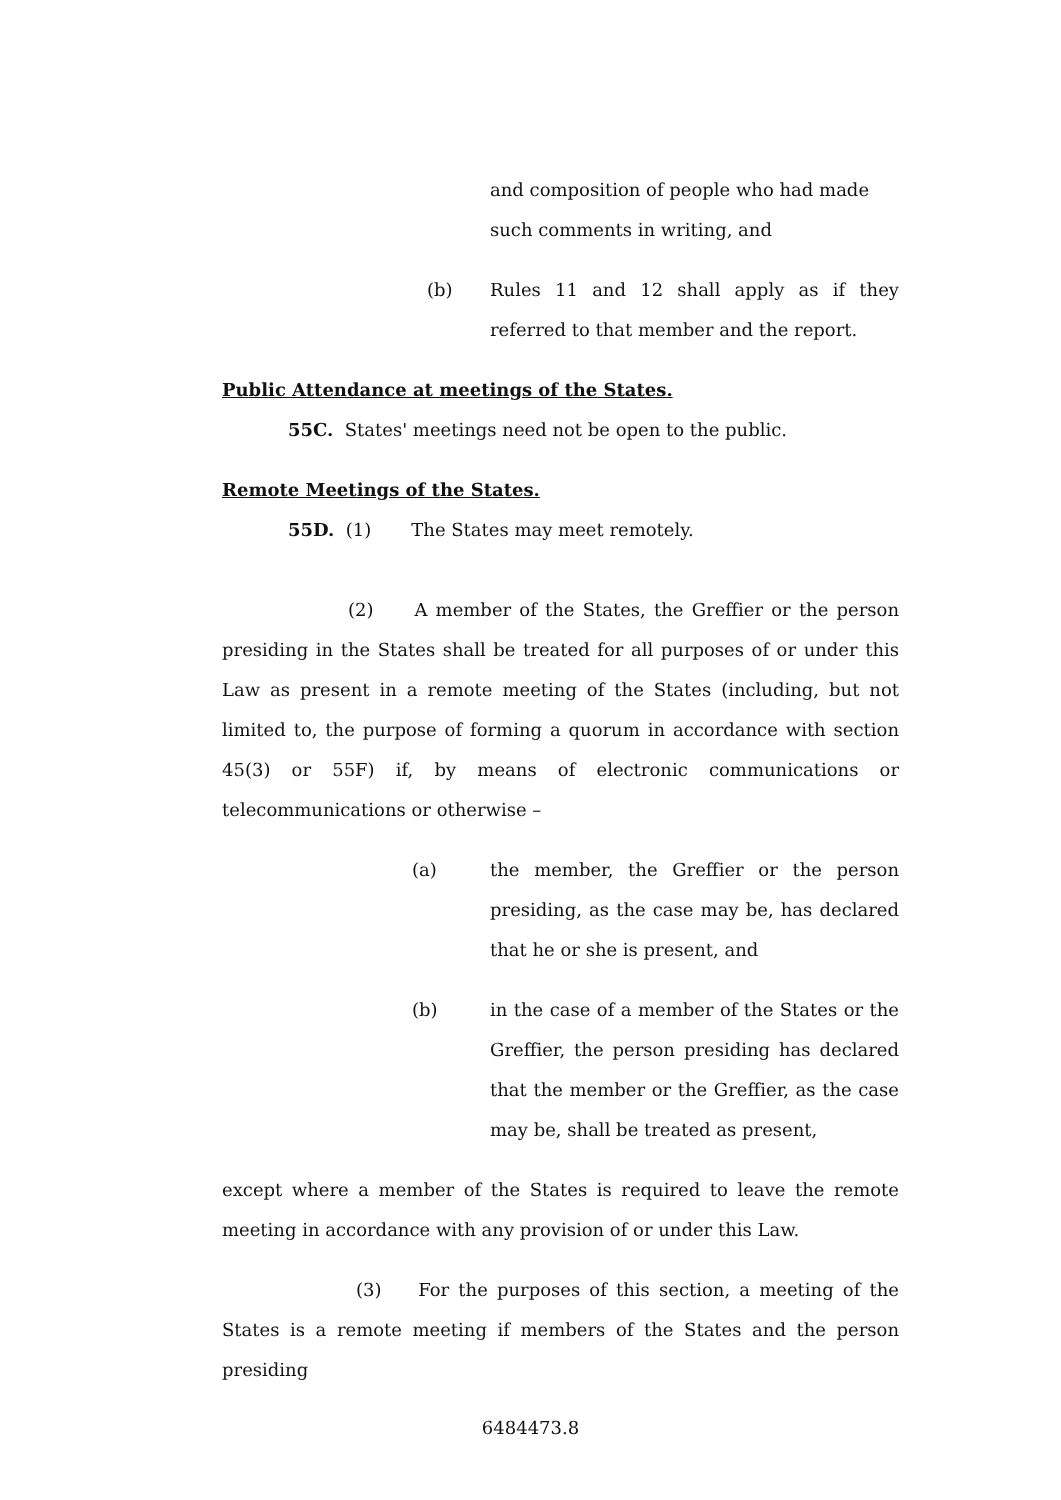and composition of people who had made such comments in writing, and
(b) Rules 11 and 12 shall apply as if they referred to that member and the report.
Public Attendance at meetings of the States.
55C. States' meetings need not be open to the public.
Remote Meetings of the States.
55D. (1) The States may meet remotely.
(2) A member of the States, the Greffier or the person presiding in the States shall be treated for all purposes of or under this Law as present in a remote meeting of the States (including, but not limited to, the purpose of forming a quorum in accordance with section 45(3) or 55F) if, by means of electronic communications or telecommunications or otherwise –
(a) the member, the Greffier or the person presiding, as the case may be, has declared that he or she is present, and
(b) in the case of a member of the States or the Greffier, the person presiding has declared that the member or the Greffier, as the case may be, shall be treated as present,
except where a member of the States is required to leave the remote meeting in accordance with any provision of or under this Law.
(3) For the purposes of this section, a meeting of the States is a remote meeting if members of the States and the person presiding
6484473.8